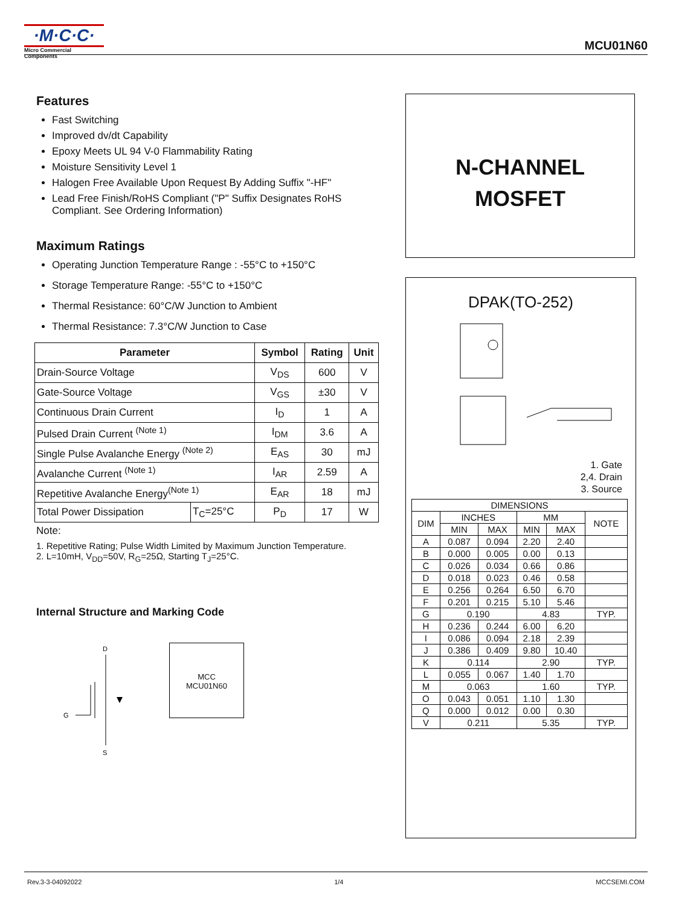·M·C·C·
Micro Commercial Components
MCU01N60
Features
Fast Switching
Improved dv/dt Capability
Epoxy Meets UL 94 V-0 Flammability Rating
Moisture Sensitivity Level 1
Halogen Free Available Upon Request By Adding Suffix "-HF"
Lead Free Finish/RoHS Compliant ("P" Suffix Designates RoHS Compliant. See Ordering Information)
Maximum Ratings
Operating Junction Temperature Range : -55°C to +150°C
Storage Temperature Range: -55°C to +150°C
Thermal Resistance: 60°C/W Junction to Ambient
Thermal Resistance: 7.3°C/W Junction to Case
| Parameter | | Symbol | Rating | Unit |
| --- | --- | --- | --- | --- |
| Drain-Source Voltage | | V<sub>DS</sub> | 600 | V |
| Gate-Source Voltage | | V<sub>GS</sub> | ±30 | V |
| Continuous Drain Current | | I<sub>D</sub> | 1 | A |
| Pulsed Drain Current <sup>(Note 1)</sup> | | I<sub>DM</sub> | 3.6 | A |
| Single Pulse Avalanche Energy <sup>(Note 2)</sup> | | E<sub>AS</sub> | 30 | mJ |
| Avalanche Current <sup>(Note 1)</sup> | | I<sub>AR</sub> | 2.59 | A |
| Repetitive Avalanche Energy<sup>(Note 1)</sup> | | E<sub>AR</sub> | 18 | mJ |
| Total Power Dissipation | T<sub>C</sub>=25°C | P<sub>D</sub> | 17 | W |
Note:
1. Repetitive Rating; Pulse Width Limited by Maximum Junction Temperature.
2. L=10mH, V<sub>DD</sub>=50V, R<sub>G</sub>=25Ω, Starting T<sub>J</sub>=25°C.
Internal Structure and Marking Code
D
G
S
MCC
MCU01N60
N-CHANNEL
MOSFET
DPAK(TO-252)
1. Gate
2,4. Drain
3. Source
| DIMENSIONS | | | | | |
| DIM | INCHES | | MM | | NOTE |
| | MIN | MAX | MIN | MAX | |
| A | 0.087 | 0.094 | 2.20 | 2.40 | |
| B | 0.000 | 0.005 | 0.00 | 0.13 | |
| C | 0.026 | 0.034 | 0.66 | 0.86 | |
| D | 0.018 | 0.023 | 0.46 | 0.58 | |
| E | 0.256 | 0.264 | 6.50 | 6.70 | |
| F | 0.201 | 0.215 | 5.10 | 5.46 | |
| G | 0.190 | | 4.83 | | TYP. |
| H | 0.236 | 0.244 | 6.00 | 6.20 | |
| I | 0.086 | 0.094 | 2.18 | 2.39 | |
| J | 0.386 | 0.409 | 9.80 | 10.40 | |
| K | 0.114 | | 2.90 | | TYP. |
| L | 0.055 | 0.067 | 1.40 | 1.70 | |
| M | 0.063 | | 1.60 | | TYP. |
| O | 0.043 | 0.051 | 1.10 | 1.30 | |
| Q | 0.000 | 0.012 | 0.00 | 0.30 | |
| V | 0.211 | | 5.35 | | TYP. |
Rev.3-3-04092022 1/4 MCCSEMI.COM